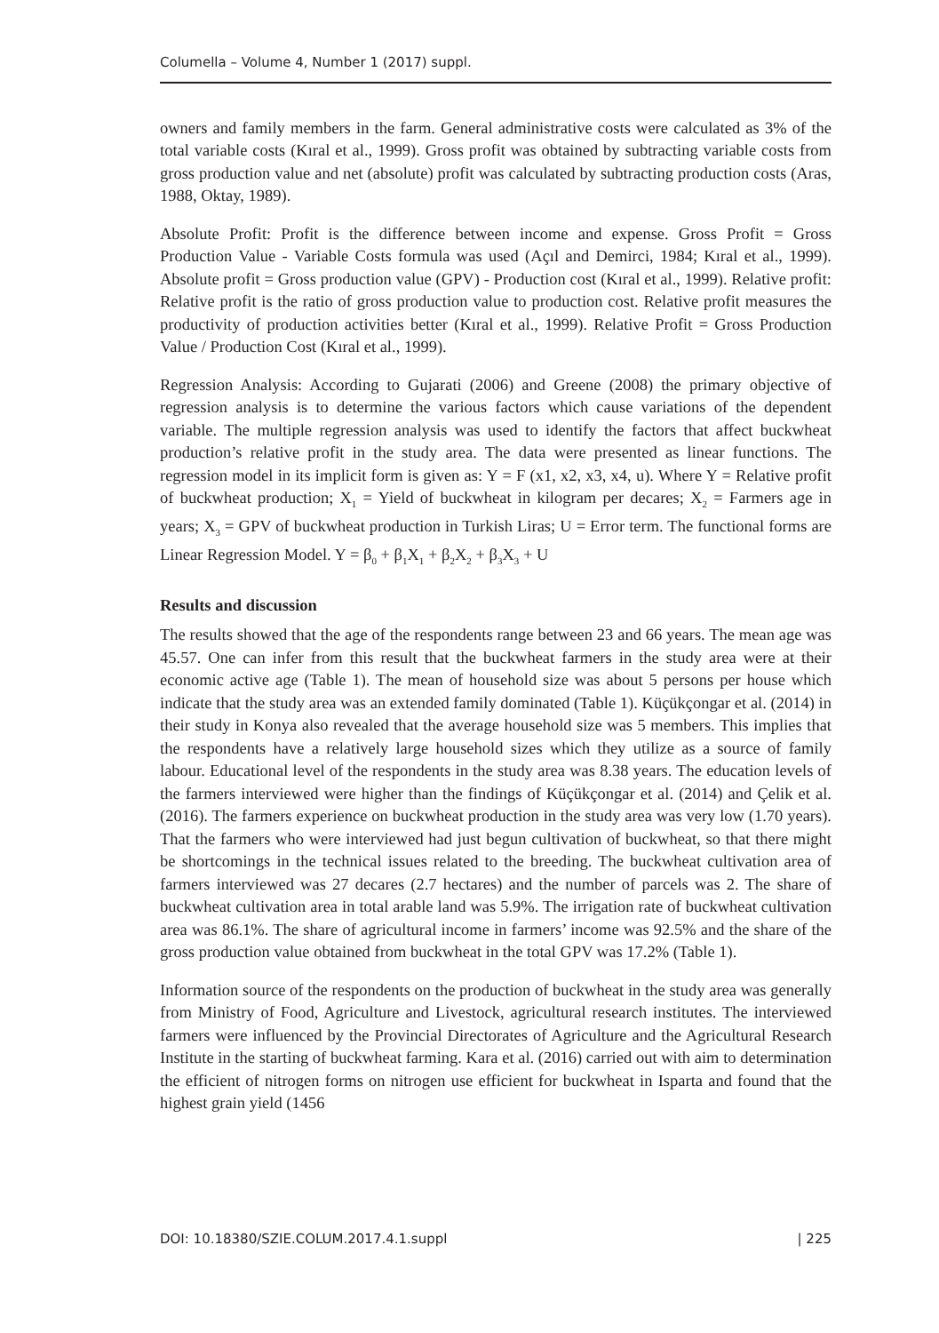Columella – Volume 4, Number 1 (2017) suppl.
owners and family members in the farm. General administrative costs were calculated as 3% of the total variable costs (Kıral et al., 1999). Gross profit was obtained by subtracting variable costs from gross production value and net (absolute) profit was calculated by subtracting production costs (Aras, 1988, Oktay, 1989).
Absolute Profit: Profit is the difference between income and expense. Gross Profit = Gross Production Value - Variable Costs formula was used (Açıl and Demirci, 1984; Kıral et al., 1999). Absolute profit = Gross production value (GPV) - Production cost (Kıral et al., 1999). Relative profit: Relative profit is the ratio of gross production value to production cost. Relative profit measures the productivity of production activities better (Kıral et al., 1999). Relative Profit = Gross Production Value / Production Cost (Kıral et al., 1999).
Regression Analysis: According to Gujarati (2006) and Greene (2008) the primary objective of regression analysis is to determine the various factors which cause variations of the dependent variable. The multiple regression analysis was used to identify the factors that affect buckwheat production’s relative profit in the study area. The data were presented as linear functions. The regression model in its implicit form is given as: Y = F (x1, x2, x3, x4, u). Where Y = Relative profit of buckwheat production; X<sub>1</sub> = Yield of buckwheat in kilogram per decares; X<sub>2</sub> = Farmers age in years; X<sub>3</sub> = GPV of buckwheat production in Turkish Liras; U = Error term. The functional forms are Linear Regression Model. Y = β<sub>0</sub> + β<sub>1</sub>X<sub>1</sub> + β<sub>2</sub>X<sub>2</sub> + β<sub>3</sub>X<sub>3</sub> + U
Results and discussion
The results showed that the age of the respondents range between 23 and 66 years. The mean age was 45.57. One can infer from this result that the buckwheat farmers in the study area were at their economic active age (Table 1). The mean of household size was about 5 persons per house which indicate that the study area was an extended family dominated (Table 1). Küçükçongar et al. (2014) in their study in Konya also revealed that the average household size was 5 members. This implies that the respondents have a relatively large household sizes which they utilize as a source of family labour. Educational level of the respondents in the study area was 8.38 years. The education levels of the farmers interviewed were higher than the findings of Küçükçongar et al. (2014) and Çelik et al. (2016). The farmers experience on buckwheat production in the study area was very low (1.70 years). That the farmers who were interviewed had just begun cultivation of buckwheat, so that there might be shortcomings in the technical issues related to the breeding. The buckwheat cultivation area of farmers interviewed was 27 decares (2.7 hectares) and the number of parcels was 2. The share of buckwheat cultivation area in total arable land was 5.9%. The irrigation rate of buckwheat cultivation area was 86.1%. The share of agricultural income in farmers’ income was 92.5% and the share of the gross production value obtained from buckwheat in the total GPV was 17.2% (Table 1).
Information source of the respondents on the production of buckwheat in the study area was generally from Ministry of Food, Agriculture and Livestock, agricultural research institutes. The interviewed farmers were influenced by the Provincial Directorates of Agriculture and the Agricultural Research Institute in the starting of buckwheat farming. Kara et al. (2016) carried out with aim to determination the efficient of nitrogen forms on nitrogen use efficient for buckwheat in Isparta and found that the highest grain yield (1456
DOI: 10.18380/SZIE.COLUM.2017.4.1.suppl | 225